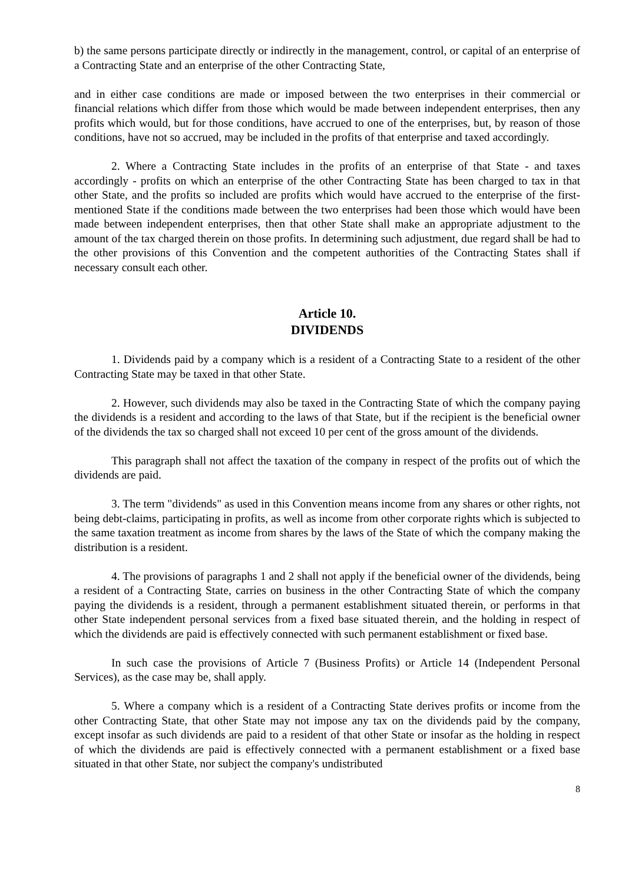b) the same persons participate directly or indirectly in the management, control, or capital of an enterprise of a Contracting State and an enterprise of the other Contracting State,
and in either case conditions are made or imposed between the two enterprises in their commercial or financial relations which differ from those which would be made between independent enterprises, then any profits which would, but for those conditions, have accrued to one of the enterprises, but, by reason of those conditions, have not so accrued, may be included in the profits of that enterprise and taxed accordingly.
2. Where a Contracting State includes in the profits of an enterprise of that State - and taxes accordingly - profits on which an enterprise of the other Contracting State has been charged to tax in that other State, and the profits so included are profits which would have accrued to the enterprise of the first-mentioned State if the conditions made between the two enterprises had been those which would have been made between independent enterprises, then that other State shall make an appropriate adjustment to the amount of the tax charged therein on those profits. In determining such adjustment, due regard shall be had to the other provisions of this Convention and the competent authorities of the Contracting States shall if necessary consult each other.
Article 10.
DIVIDENDS
1. Dividends paid by a company which is a resident of a Contracting State to a resident of the other Contracting State may be taxed in that other State.
2. However, such dividends may also be taxed in the Contracting State of which the company paying the dividends is a resident and according to the laws of that State, but if the recipient is the beneficial owner of the dividends the tax so charged shall not exceed 10 per cent of the gross amount of the dividends.
This paragraph shall not affect the taxation of the company in respect of the profits out of which the dividends are paid.
3. The term "dividends" as used in this Convention means income from any shares or other rights, not being debt-claims, participating in profits, as well as income from other corporate rights which is subjected to the same taxation treatment as income from shares by the laws of the State of which the company making the distribution is a resident.
4. The provisions of paragraphs 1 and 2 shall not apply if the beneficial owner of the dividends, being a resident of a Contracting State, carries on business in the other Contracting State of which the company paying the dividends is a resident, through a permanent establishment situated therein, or performs in that other State independent personal services from a fixed base situated therein, and the holding in respect of which the dividends are paid is effectively connected with such permanent establishment or fixed base.
In such case the provisions of Article 7 (Business Profits) or Article 14 (Independent Personal Services), as the case may be, shall apply.
5. Where a company which is a resident of a Contracting State derives profits or income from the other Contracting State, that other State may not impose any tax on the dividends paid by the company, except insofar as such dividends are paid to a resident of that other State or insofar as the holding in respect of which the dividends are paid is effectively connected with a permanent establishment or a fixed base situated in that other State, nor subject the company's undistributed
8